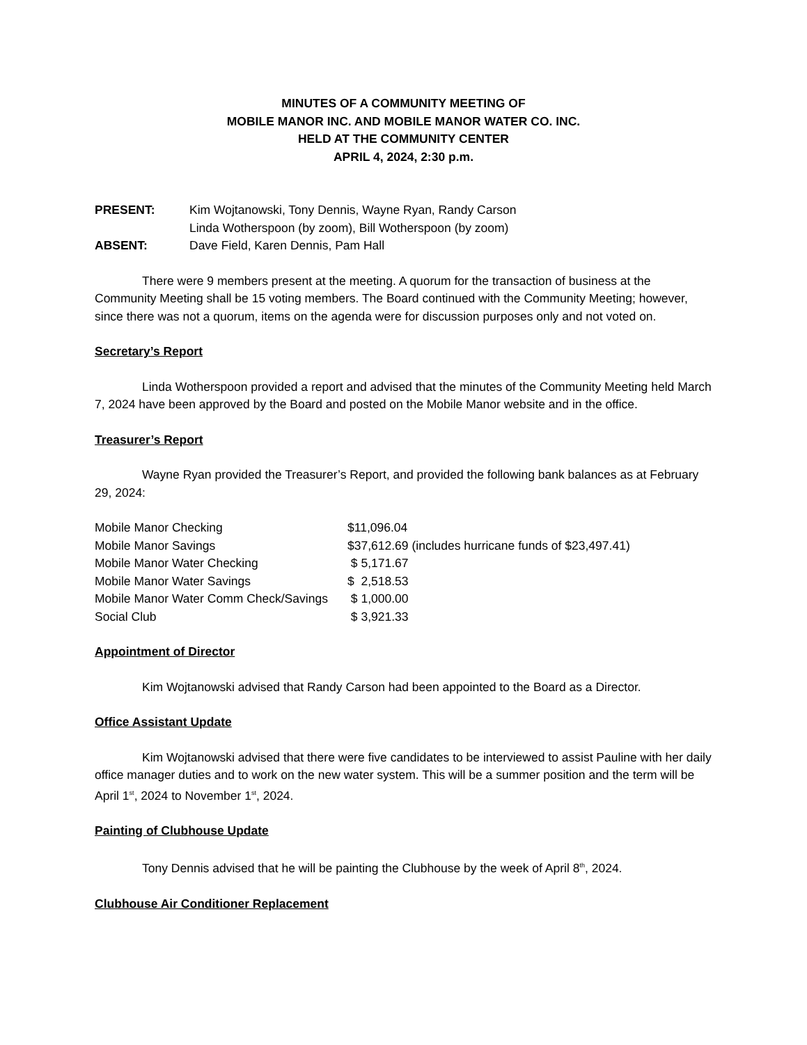MINUTES OF A COMMUNITY MEETING OF
MOBILE MANOR INC. AND MOBILE MANOR WATER CO. INC.
HELD AT THE COMMUNITY CENTER
APRIL 4, 2024, 2:30 p.m.
| PRESENT: | Kim Wojtanowski, Tony Dennis, Wayne Ryan, Randy Carson Linda Wotherspoon (by zoom), Bill Wotherspoon (by zoom) |
| ABSENT: | Dave Field, Karen Dennis, Pam Hall |
There were 9 members present at the meeting. A quorum for the transaction of business at the Community Meeting shall be 15 voting members. The Board continued with the Community Meeting; however, since there was not a quorum, items on the agenda were for discussion purposes only and not voted on.
Secretary’s Report
Linda Wotherspoon provided a report and advised that the minutes of the Community Meeting held March 7, 2024 have been approved by the Board and posted on the Mobile Manor website and in the office.
Treasurer’s Report
Wayne Ryan provided the Treasurer’s Report, and provided the following bank balances as at February 29, 2024:
| Mobile Manor Checking | $11,096.04 |
| Mobile Manor Savings | $37,612.69 (includes hurricane funds of $23,497.41) |
| Mobile Manor Water Checking | $ 5,171.67 |
| Mobile Manor Water Savings | $ 2,518.53 |
| Mobile Manor Water Comm Check/Savings | $ 1,000.00 |
| Social Club | $ 3,921.33 |
Appointment of Director
Kim Wojtanowski advised that Randy Carson had been appointed to the Board as a Director.
Office Assistant Update
Kim Wojtanowski advised that there were five candidates to be interviewed to assist Pauline with her daily office manager duties and to work on the new water system. This will be a summer position and the term will be April 1<sup>st</sup>, 2024 to November 1<sup>st</sup>, 2024.
Painting of Clubhouse Update
Tony Dennis advised that he will be painting the Clubhouse by the week of April 8<sup>th</sup>, 2024.
Clubhouse Air Conditioner Replacement